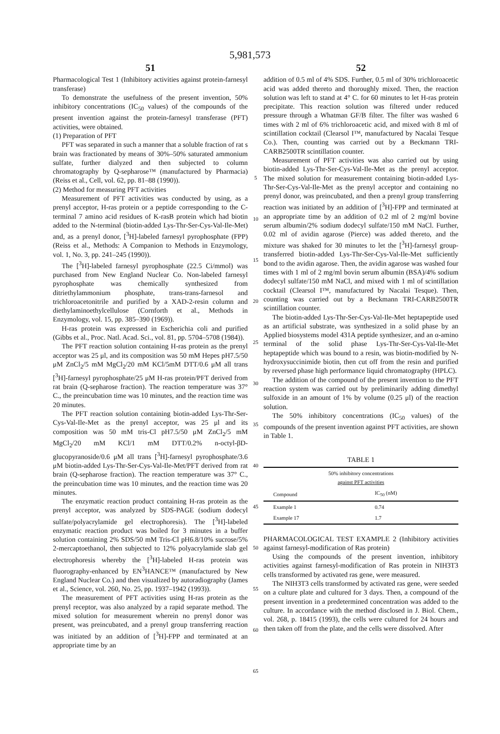5,981,573
51
Pharmacological Test 1 (Inhibitory activities against protein-farnesyl transferase)
To demonstrate the usefulness of the present invention, 50% inhibitory concentrations (IC<sub>50</sub> values) of the compounds of the present invention against the protein-farnesyl transferase (PFT) activities, were obtained.
(1) Preparation of PFT
PFT was separated in such a manner that a soluble fraction of rat s brain was fractionated by means of 30%–50% saturated ammonium sulfate, further dialyzed and then subjected to column chromatography by Q-sepharose™ (manufactured by Pharmacia) (Reiss et al., Cell, vol. 62, pp. 81–88 (1990)).
(2) Method for measuring PFT activities
Measurement of PFT activities was conducted by using, as a prenyl acceptor, H-ras protein or a peptide corresponding to the C-terminal 7 amino acid residues of K-rasB protein which had biotin added to the N-terminal (biotin-added Lys-Thr-Ser-Cys-Val-Ile-Met) and, as a prenyl donor, [<sup>3</sup>H]-labeled farnesyl pyrophosphate (FPP) (Reiss et al., Methods: A Companion to Methods in Enzymology, vol. 1, No. 3, pp. 241–245 (1990)).
The [<sup>3</sup>H]-labeled farnesyl pyrophosphate (22.5 Ci/mmol) was purchased from New England Nuclear Co. Non-labeled farnesyl pyrophosphate was chemically synthesized from ditriethylammonium phosphate, trans-trans-farnesol and trichloroacetonitrile and purified by a XAD-2-resin column and diethylaminoethylcellulose (Cornforth et al., Methods in Enzymology, vol. 15, pp. 385–390 (1969)).
H-ras protein was expressed in Escherichia coli and purified (Gibbs et al., Proc. Natl. Acad. Sci., vol. 81, pp. 5704–5708 (1984)).
The PFT reaction solution containing H-ras protein as the prenyl acceptor was 25 μl, and its composition was 50 mM Hepes pH7.5/50 μM ZnCl<sub>2</sub>/5 mM MgCl<sub>2</sub>/20 mM KCl/5mM DTT/0.6 μM all trans [<sup>3</sup>H]-farnesyl pyrophosphate/25 μM H-ras protein/PFT derived from rat brain (Q-sepharose fraction). The reaction temperature was 37° C., the preincubation time was 10 minutes, and the reaction time was 20 minutes.
The PFT reaction solution containing biotin-added Lys-Thr-Ser-Cys-Val-Ile-Met as the prenyl acceptor, was 25 μl and its composition was 50 mM tris-Cl pH7.5/50 μM ZnCl<sub>2</sub>/5 mM MgCl<sub>2</sub>/20 mM KCl/1 mM DTT/0.2% n-octyl-βD-glucopyranoside/0.6 μM all trans [<sup>3</sup>H]-farnesyl pyrophosphate/3.6 μM biotin-added Lys-Thr-Ser-Cys-Val-Ile-Met/PFT derived from rat brain (Q-sepharose fraction). The reaction temperature was 37° C., the preincubation time was 10 minutes, and the reaction time was 20 minutes.
The enzymatic reaction product containing H-ras protein as the prenyl acceptor, was analyzed by SDS-PAGE (sodium dodecyl sulfate/polyacrylamide gel electrophoresis). The [<sup>3</sup>H]-labeled enzymatic reaction product was boiled for 3 minutes in a buffer solution containing 2% SDS/50 mM Tris-Cl pH6.8/10% sucrose/5% 2-mercaptoethanol, then subjected to 12% polyacrylamide slab gel electrophoresis whereby the [<sup>3</sup>H]-labeled H-ras protein was fluorography-enhanced by EN<sup>3</sup>HANCE™ (manufactured by New England Nuclear Co.) and then visualized by autoradiography (James et al., Science, vol. 260, No. 25, pp. 1937–1942 (1993)).
The measurement of PFT activities using H-ras protein as the prenyl receptor, was also analyzed by a rapid separate method. The mixed solution for measurement wherein no prenyl donor was present, was preincubated, and a prenyl group transferring reaction was initiated by an addition of [<sup>3</sup>H]-FPP and terminated at an appropriate time by an
5
10
15
20
25
30
35
40
45
50
55
60
65
52
addition of 0.5 ml of 4% SDS. Further, 0.5 ml of 30% trichloroacetic acid was added thereto and thoroughly mixed. Then, the reaction solution was left to stand at 4° C. for 60 minutes to let H-ras protein precipitate. This reaction solution was filtered under reduced pressure through a Whatman GF/B filter. The filter was washed 6 times with 2 ml of 6% trichloroacetic acid, and mixed with 8 ml of scintillation cocktail (Clearsol I™, manufactured by Nacalai Tesque Co.). Then, counting was carried out by a Beckmann TRI-CARB2500TR scintillation counter.
Measurement of PFT activities was also carried out by using biotin-added Lys-Thr-Ser-Cys-Val-Ile-Met as the prenyl acceptor. The mixed solution for measurement containing biotin-added Lys-Thr-Ser-Cys-Val-Ile-Met as the prenyl acceptor and containing no prenyl donor, was preincubated, and then a prenyl group transferring reaction was initiated by an addition of [<sup>3</sup>H]-FPP and terminated at an appropriate time by an addition of 0.2 ml of 2 mg/ml bovine serum albumin/2% sodium dodecyl sulfate/150 mM NaCl. Further, 0.02 ml of avidin agarose (Pierce) was added thereto, and the mixture was shaked for 30 minutes to let the [<sup>3</sup>H]-farnesyl group-transferred biotin-added Lys-Thr-Ser-Cys-Val-Ile-Met sufficiently bond to the avidin agarose. Then, the avidin agarose was washed four times with 1 ml of 2 mg/ml bovin serum albumin (BSA)/4% sodium dodecyl sulfate/150 mM NaCl, and mixed with 1 ml of scintillation cocktail (Clearsol I™, manufactured by Nacalai Tesque). Then, counting was carried out by a Beckmann TRI-CARB2500TR scintillation counter.
The biotin-added Lys-Thr-Ser-Cys-Val-Ile-Met heptapeptide used as an artificial substrate, was synthesized in a solid phase by an Applied biosystems model 431A peptide synthesizer, and an α-amino terminal of the solid phase Lys-Thr-Ser-Cys-Val-Ile-Met heptapeptide which was bound to a resin, was biotin-modified by N-hydroxysuccinimide biotin, then cut off from the resin and purified by reversed phase high performance liquid chromatography (HPLC).
The addition of the compound of the present invention to the PFT reaction system was carried out by preliminarily adding dimethyl sulfoxide in an amount of 1% by volume (0.25 μl) of the reaction solution.
The 50% inhibitory concentrations (IC<sub>50</sub> values) of the compounds of the present invention against PFT activities, are shown in Table 1.
TABLE 1
| 50% inhibitory concentrations against PFT activities | |
| --- | --- |
| Compound | IC<sub>50</sub> (nM) |
| Example 1 | 0.74 |
| Example 17 | 1.7 |
PHARMACOLOGICAL TEST EXAMPLE 2 (Inhibitory activities against farnesyl-modification of Ras protein)
Using the compounds of the present invention, inhibitory activities against farnesyl-modification of Ras protein in NIH3T3 cells transformed by activated ras gene, were measured.
The NIH3T3 cells transformed by activated ras gene, were seeded on a culture plate and cultured for 3 days. Then, a compound of the present invention in a predetermined concentration was added to the culture. In accordance with the method disclosed in J. Biol. Chem., vol. 268, p. 18415 (1993), the cells were cultured for 24 hours and then taken off from the plate, and the cells were dissolved. After